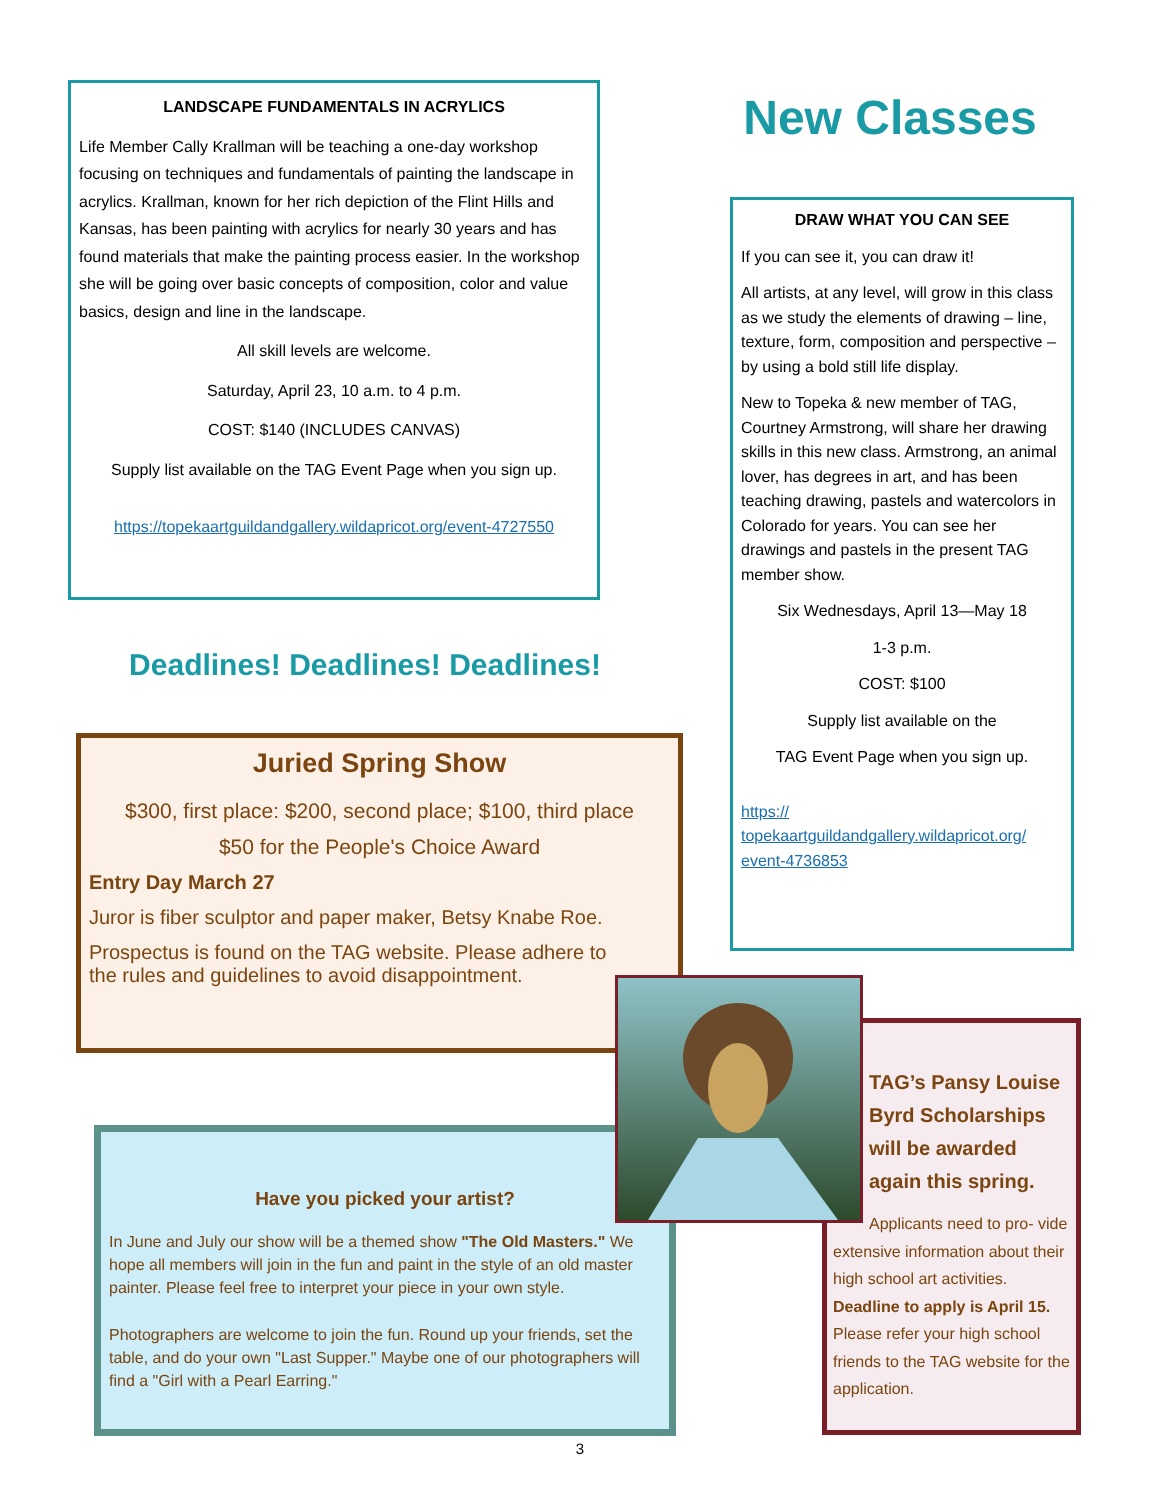LANDSCAPE FUNDAMENTALS IN ACRYLICS
Life Member Cally Krallman will be teaching a one-day workshop focusing on techniques and fundamentals of painting the landscape in acrylics. Krallman, known for her rich depiction of the Flint Hills and Kansas, has been painting with acrylics for nearly 30 years and has found materials that make the painting process easier. In the workshop she will be going over basic concepts of composition, color and value basics, design and line in the landscape.
All skill levels are welcome.
Saturday, April 23, 10 a.m. to 4 p.m.
COST: $140 (INCLUDES CANVAS)
Supply list available on the TAG Event Page when you sign up.
https://topekaartguildandgallery.wildapricot.org/event-4727550
New Classes
DRAW WHAT YOU CAN SEE
If you can see it, you can draw it!
All artists, at any level, will grow in this class as we study the elements of drawing – line, texture, form, composition and perspective – by using a bold still life display.
New to Topeka & new member of TAG, Courtney Armstrong, will share her drawing skills in this new class. Armstrong, an animal lover, has degrees in art, and has been teaching drawing, pastels and watercolors in Colorado for years. You can see her drawings and pastels in the present TAG member show.
Six Wednesdays, April 13—May 18
1-3 p.m.
COST: $100
Supply list available on the
TAG Event Page when you sign up.
https://
topekaartguildandgallery.wildapricot.org/
event-4736853
Deadlines! Deadlines! Deadlines!
Juried Spring Show
$300, first place: $200, second place; $100, third place
$50 for the People's Choice Award
Entry Day March 27
Juror is fiber sculptor and paper maker, Betsy Knabe Roe.
Prospectus is found on the TAG website. Please adhere to the rules and guidelines to avoid disappointment.
Have you picked your artist?
In June and July our show will be a themed show "The Old Masters." We hope all members will join in the fun and paint in the style of an old master painter. Please feel free to interpret your piece in your own style.
Photographers are welcome to join the fun. Round up your friends, set the table, and do your own "Last Supper." Maybe one of our photographers will find a "Girl with a Pearl Earring."
TAG’s Pansy Louise Byrd Scholarships will be awarded again this spring.
Applicants need to pro- vide extensive information about their high school art activities. Deadline to apply is April 15. Please refer your high school friends to the TAG website for the application.
3